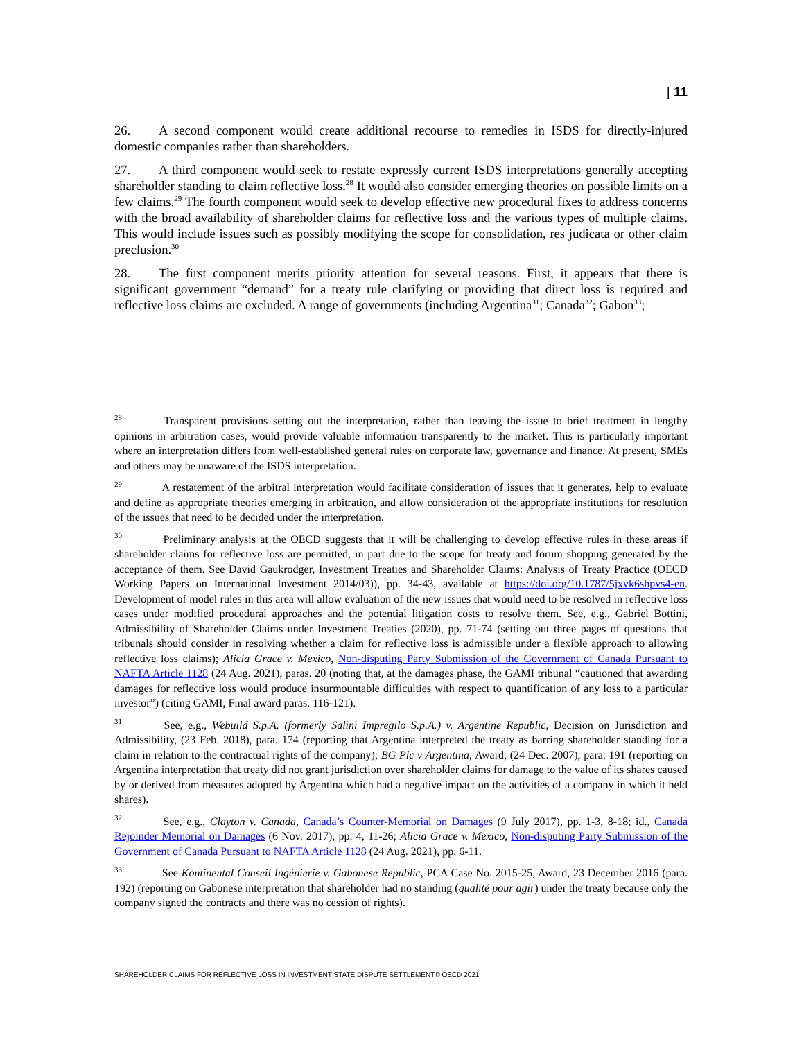| 11
26. A second component would create additional recourse to remedies in ISDS for directly-injured domestic companies rather than shareholders.
27. A third component would seek to restate expressly current ISDS interpretations generally accepting shareholder standing to claim reflective loss.<sup>28</sup> It would also consider emerging theories on possible limits on a few claims.<sup>29</sup> The fourth component would seek to develop effective new procedural fixes to address concerns with the broad availability of shareholder claims for reflective loss and the various types of multiple claims. This would include issues such as possibly modifying the scope for consolidation, res judicata or other claim preclusion.<sup>30</sup>
28. The first component merits priority attention for several reasons. First, it appears that there is significant government “demand” for a treaty rule clarifying or providing that direct loss is required and reflective loss claims are excluded. A range of governments (including Argentina<sup>31</sup>; Canada<sup>32</sup>; Gabon<sup>33</sup>;
<sup>28</sup> Transparent provisions setting out the interpretation, rather than leaving the issue to brief treatment in lengthy opinions in arbitration cases, would provide valuable information transparently to the market. This is particularly important where an interpretation differs from well-established general rules on corporate law, governance and finance. At present, SMEs and others may be unaware of the ISDS interpretation.
<sup>29</sup> A restatement of the arbitral interpretation would facilitate consideration of issues that it generates, help to evaluate and define as appropriate theories emerging in arbitration, and allow consideration of the appropriate institutions for resolution of the issues that need to be decided under the interpretation.
<sup>30</sup> Preliminary analysis at the OECD suggests that it will be challenging to develop effective rules in these areas if shareholder claims for reflective loss are permitted, in part due to the scope for treaty and forum shopping generated by the acceptance of them. See David Gaukrodger, Investment Treaties and Shareholder Claims: Analysis of Treaty Practice (OECD Working Papers on International Investment 2014/03)), pp. 34-43, available at https://doi.org/10.1787/5jxvk6shpvs4-en. Development of model rules in this area will allow evaluation of the new issues that would need to be resolved in reflective loss cases under modified procedural approaches and the potential litigation costs to resolve them. See, e.g., Gabriel Bottini, Admissibility of Shareholder Claims under Investment Treaties (2020), pp. 71-74 (setting out three pages of questions that tribunals should consider in resolving whether a claim for reflective loss is admissible under a flexible approach to allowing reflective loss claims); Alicia Grace v. Mexico, Non-disputing Party Submission of the Government of Canada Pursuant to NAFTA Article 1128 (24 Aug. 2021), paras. 20 (noting that, at the damages phase, the GAMI tribunal “cautioned that awarding damages for reflective loss would produce insurmountable difficulties with respect to quantification of any loss to a particular investor”) (citing GAMI, Final award paras. 116-121).
<sup>31</sup> See, e.g., Webuild S.p.A. (formerly Salini Impregilo S.p.A.) v. Argentine Republic, Decision on Jurisdiction and Admissibility, (23 Feb. 2018), para. 174 (reporting that Argentina interpreted the treaty as barring shareholder standing for a claim in relation to the contractual rights of the company); BG Plc v Argentina, Award, (24 Dec. 2007), para. 191 (reporting on Argentina interpretation that treaty did not grant jurisdiction over shareholder claims for damage to the value of its shares caused by or derived from measures adopted by Argentina which had a negative impact on the activities of a company in which it held shares).
<sup>32</sup> See, e.g., Clayton v. Canada, Canada’s Counter-Memorial on Damages (9 July 2017), pp. 1-3, 8-18; id., Canada Rejoinder Memorial on Damages (6 Nov. 2017), pp. 4, 11-26; Alicia Grace v. Mexico, Non-disputing Party Submission of the Government of Canada Pursuant to NAFTA Article 1128 (24 Aug. 2021), pp. 6-11.
<sup>33</sup> See Kontinental Conseil Ingénierie v. Gabonese Republic, PCA Case No. 2015-25, Award, 23 December 2016 (para. 192) (reporting on Gabonese interpretation that shareholder had no standing (qualité pour agir) under the treaty because only the company signed the contracts and there was no cession of rights).
SHAREHOLDER CLAIMS FOR REFLECTIVE LOSS IN INVESTMENT STATE DISPUTE SETTLEMENT© OECD 2021